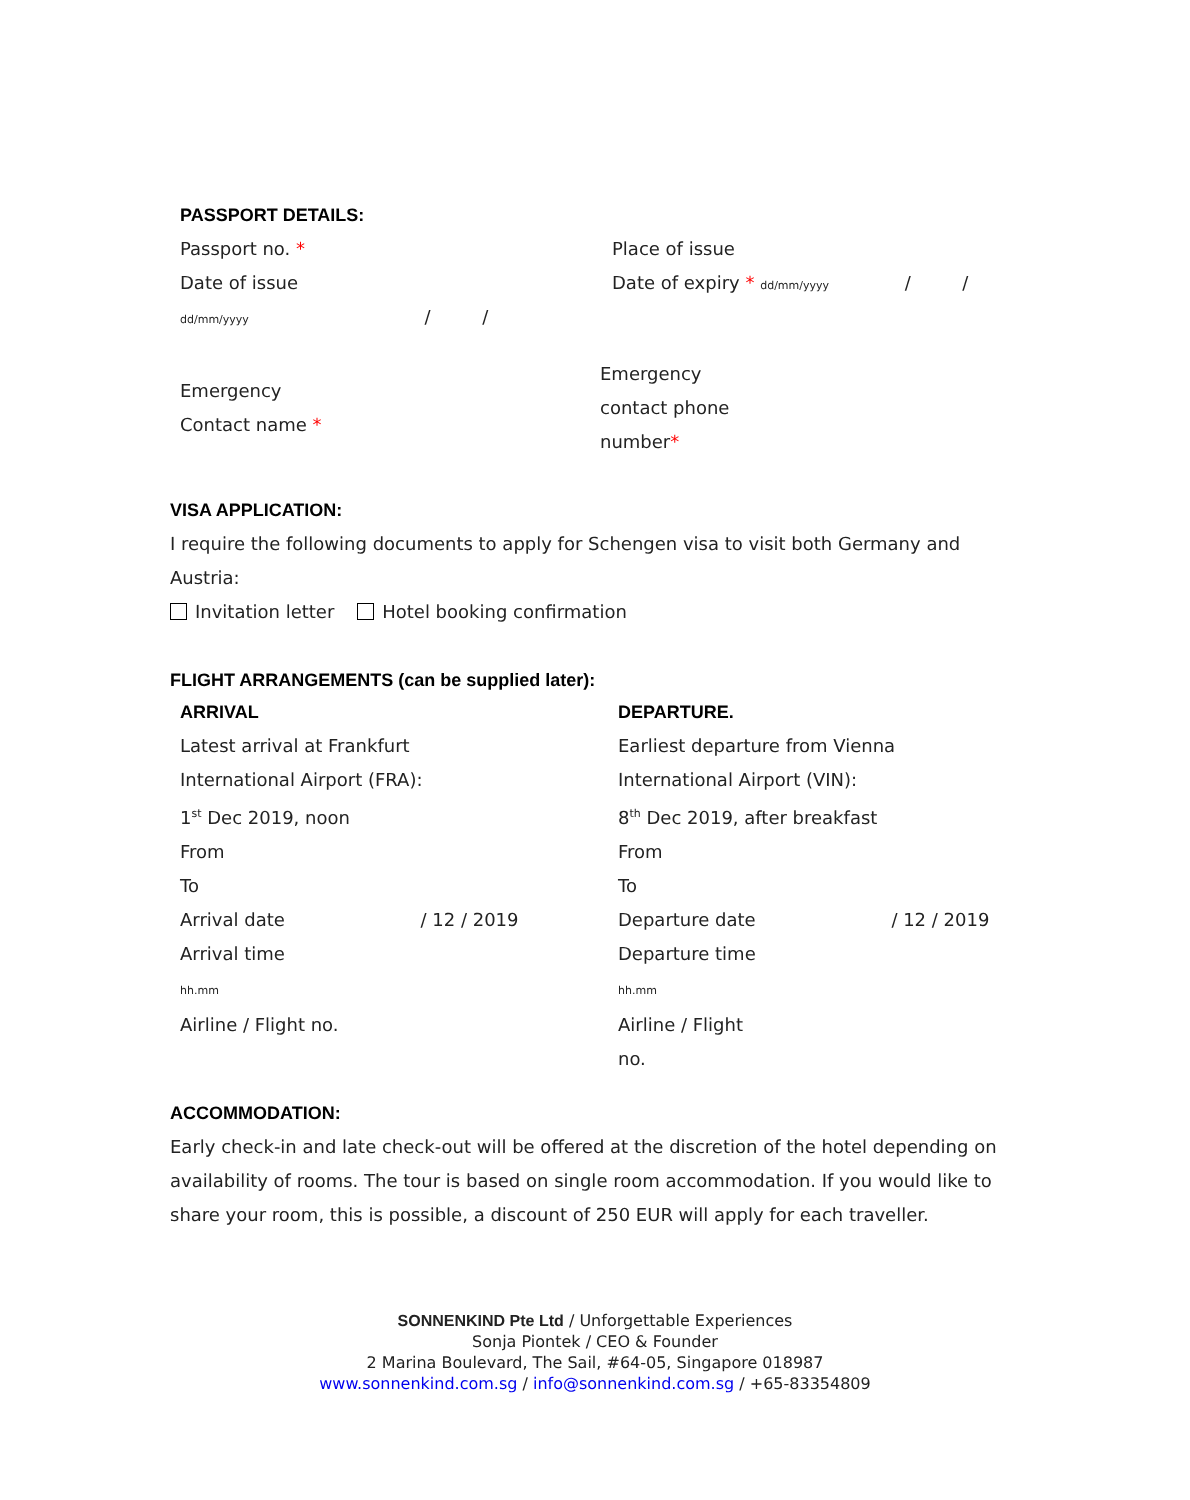PASSPORT DETAILS:
Passport no. * Place of issue
Date of issue
dd/mm/yyyy / /
Date of expiry * dd/mm/yyyy / /
Emergency
Contact name *
Emergency
contact phone
number*
VISA APPLICATION:
I require the following documents to apply for Schengen visa to visit both Germany and Austria:
Invitation letter Hotel booking confirmation
FLIGHT ARRANGEMENTS (can be supplied later):
ARRIVAL
Latest arrival at Frankfurt
International Airport (FRA):
1<sup>st</sup> Dec 2019, noon
From
To
Arrival date / 12 / 2019
Arrival time
hh.mm
Airline / Flight no.
DEPARTURE.
Earliest departure from Vienna
International Airport (VIN):
8<sup>th</sup> Dec 2019, after breakfast
From
To
Departure date / 12 / 2019
Departure time
hh.mm
Airline / Flight
no.
ACCOMMODATION:
Early check-in and late check-out will be offered at the discretion of the hotel depending on availability of rooms. The tour is based on single room accommodation. If you would like to share your room, this is possible, a discount of 250 EUR will apply for each traveller.
SONNENKIND Pte Ltd / Unforgettable Experiences
Sonja Piontek / CEO & Founder
2 Marina Boulevard, The Sail, #64-05, Singapore 018987
www.sonnenkind.com.sg / info@sonnenkind.com.sg / +65-83354809